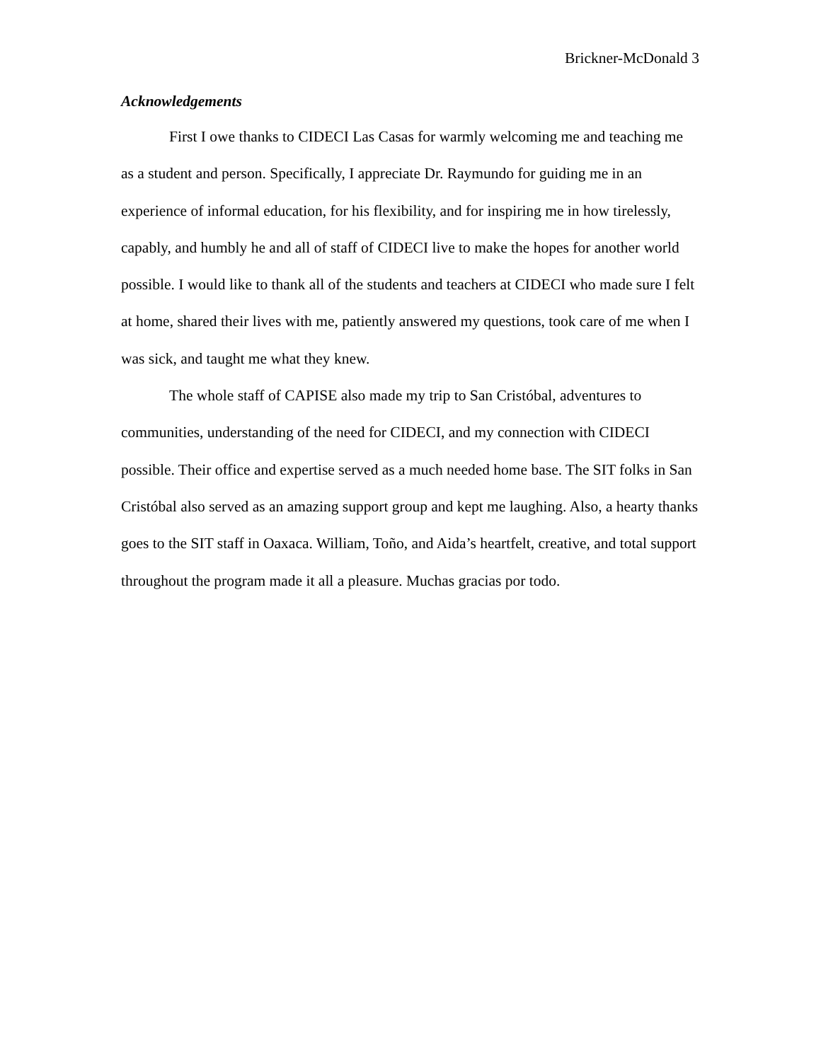Brickner-McDonald 3
Acknowledgements
First I owe thanks to CIDECI Las Casas for warmly welcoming me and teaching me as a student and person. Specifically, I appreciate Dr. Raymundo for guiding me in an experience of informal education, for his flexibility, and for inspiring me in how tirelessly, capably, and humbly he and all of staff of CIDECI live to make the hopes for another world possible. I would like to thank all of the students and teachers at CIDECI who made sure I felt at home, shared their lives with me, patiently answered my questions, took care of me when I was sick, and taught me what they knew.
The whole staff of CAPISE also made my trip to San Cristóbal, adventures to communities, understanding of the need for CIDECI, and my connection with CIDECI possible. Their office and expertise served as a much needed home base. The SIT folks in San Cristóbal also served as an amazing support group and kept me laughing. Also, a hearty thanks goes to the SIT staff in Oaxaca. William, Toño, and Aida’s heartfelt, creative, and total support throughout the program made it all a pleasure. Muchas gracias por todo.